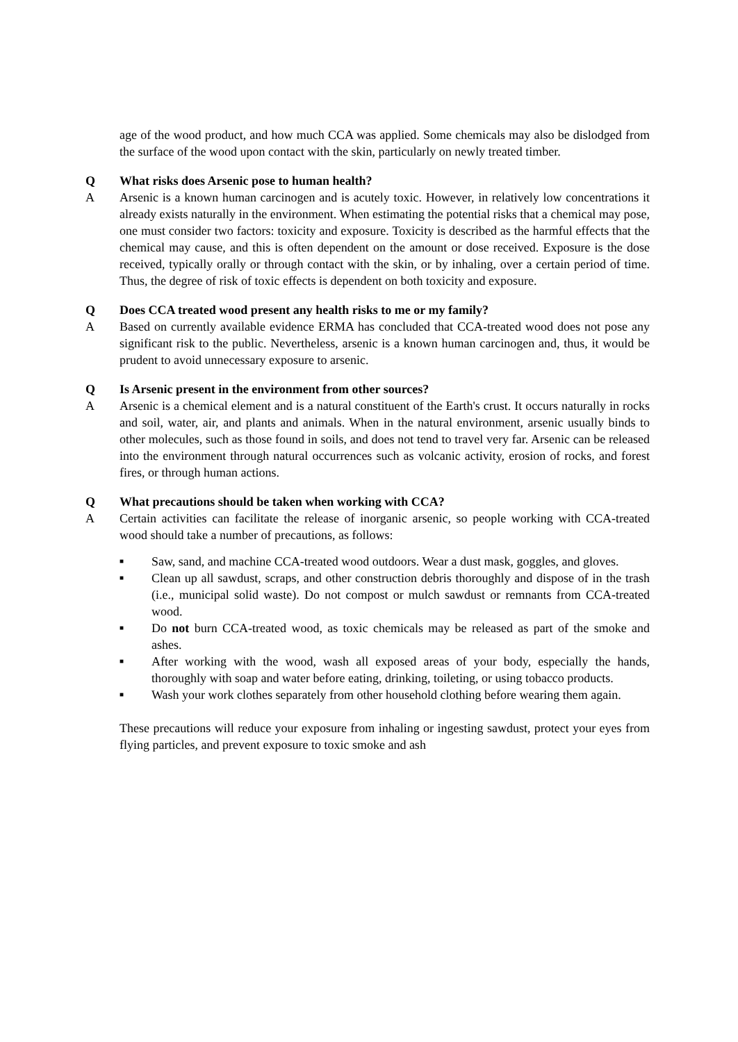age of the wood product, and how much CCA was applied. Some chemicals may also be dislodged from the surface of the wood upon contact with the skin, particularly on newly treated timber.
Q What risks does Arsenic pose to human health?
A Arsenic is a known human carcinogen and is acutely toxic. However, in relatively low concentrations it already exists naturally in the environment. When estimating the potential risks that a chemical may pose, one must consider two factors: toxicity and exposure. Toxicity is described as the harmful effects that the chemical may cause, and this is often dependent on the amount or dose received. Exposure is the dose received, typically orally or through contact with the skin, or by inhaling, over a certain period of time. Thus, the degree of risk of toxic effects is dependent on both toxicity and exposure.
Q Does CCA treated wood present any health risks to me or my family?
A Based on currently available evidence ERMA has concluded that CCA-treated wood does not pose any significant risk to the public. Nevertheless, arsenic is a known human carcinogen and, thus, it would be prudent to avoid unnecessary exposure to arsenic.
Q Is Arsenic present in the environment from other sources?
A Arsenic is a chemical element and is a natural constituent of the Earth's crust. It occurs naturally in rocks and soil, water, air, and plants and animals. When in the natural environment, arsenic usually binds to other molecules, such as those found in soils, and does not tend to travel very far. Arsenic can be released into the environment through natural occurrences such as volcanic activity, erosion of rocks, and forest fires, or through human actions.
Q What precautions should be taken when working with CCA?
A Certain activities can facilitate the release of inorganic arsenic, so people working with CCA-treated wood should take a number of precautions, as follows:
■ Saw, sand, and machine CCA-treated wood outdoors. Wear a dust mask, goggles, and gloves.
■ Clean up all sawdust, scraps, and other construction debris thoroughly and dispose of in the trash (i.e., municipal solid waste). Do not compost or mulch sawdust or remnants from CCA-treated wood.
■ Do not burn CCA-treated wood, as toxic chemicals may be released as part of the smoke and ashes.
■ After working with the wood, wash all exposed areas of your body, especially the hands, thoroughly with soap and water before eating, drinking, toileting, or using tobacco products.
■ Wash your work clothes separately from other household clothing before wearing them again.
These precautions will reduce your exposure from inhaling or ingesting sawdust, protect your eyes from flying particles, and prevent exposure to toxic smoke and ash